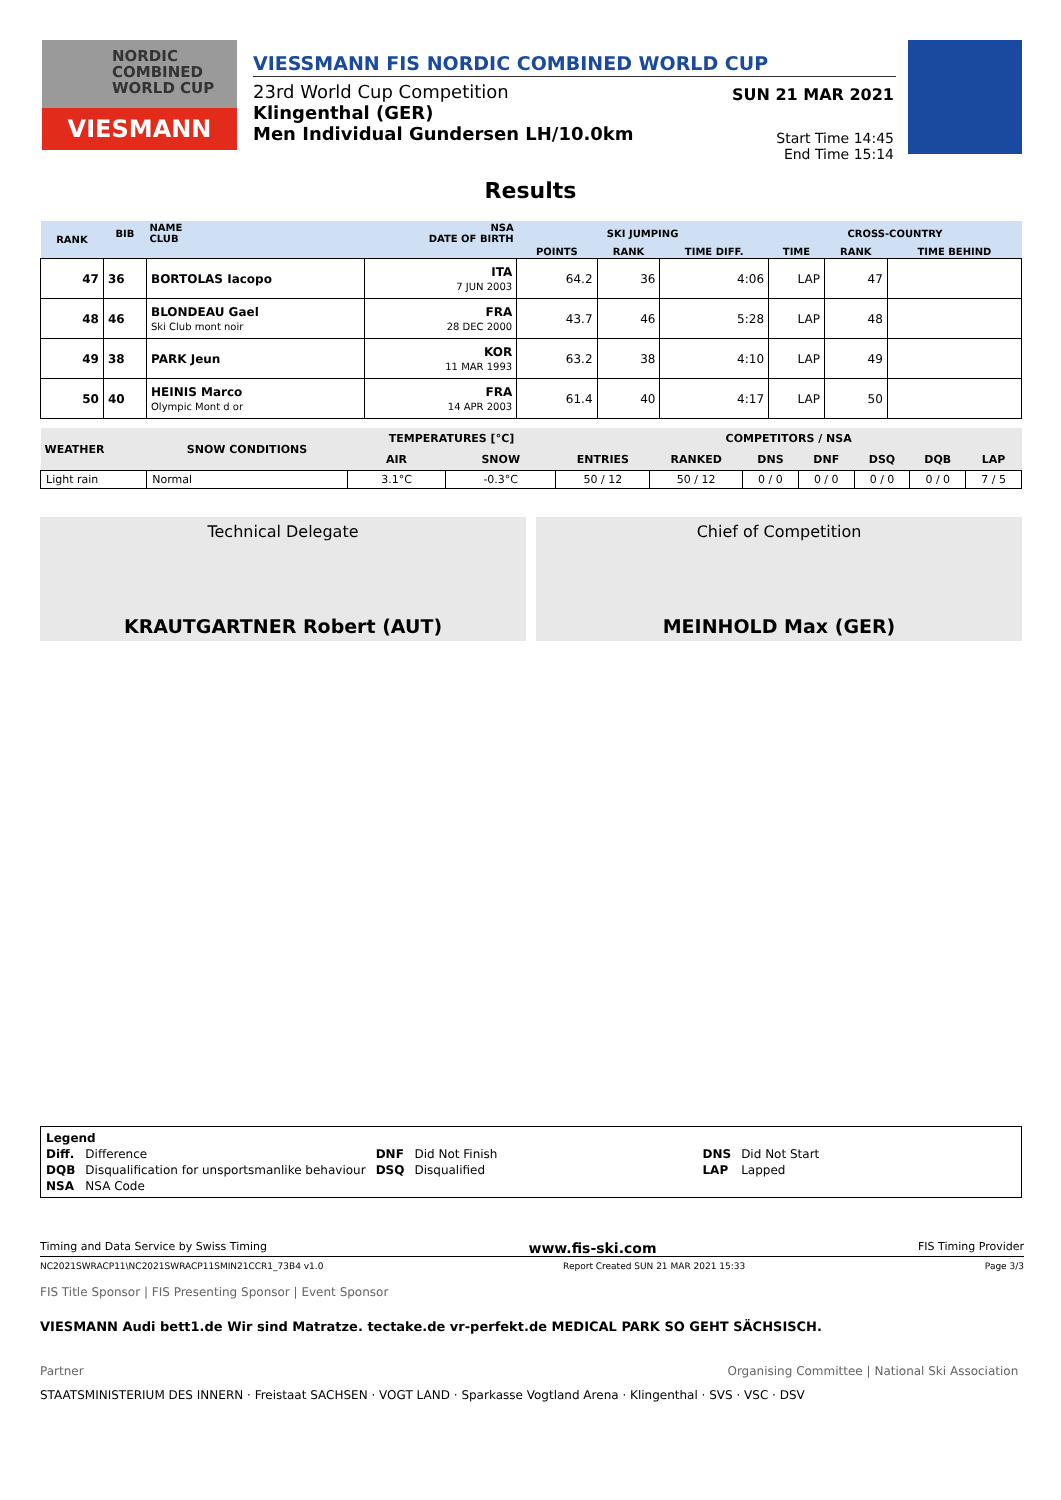NORDIC
COMBINED
WORLD CUP
VIESMANN
VIESSMANN FIS NORDIC COMBINED WORLD CUP
23rd World Cup Competition
Klingenthal (GER)
Men Individual Gundersen LH/10.0km
SUN 21 MAR 2021
Start Time 14:45
End Time 15:14
Results
| RANK | BIB | NAME CLUB | NSA DATE OF BIRTH | SKI JUMPING | | | CROSS-COUNTRY | | |
| --- | --- | --- | --- | --- | --- | --- | --- | --- | --- |
| | | | | POINTS | RANK | TIME DIFF. | TIME | RANK | TIME BEHIND |
| 47 | 36 | BORTOLAS Iacopo | ITA 7 JUN 2003 | 64.2 | 36 | 4:06 | LAP | 47 | |
| 48 | 46 | BLONDEAU Gael Ski Club mont noir | FRA 28 DEC 2000 | 43.7 | 46 | 5:28 | LAP | 48 | |
| 49 | 38 | PARK Jeun | KOR 11 MAR 1993 | 63.2 | 38 | 4:10 | LAP | 49 | |
| 50 | 40 | HEINIS Marco Olympic Mont d or | FRA 14 APR 2003 | 61.4 | 40 | 4:17 | LAP | 50 | |
| WEATHER | SNOW CONDITIONS | TEMPERATURES [°C] | | COMPETITORS / NSA | | | | | | |
| --- | --- | --- | --- | --- | --- | --- | --- | --- | --- | --- |
| | | AIR | SNOW | ENTRIES | RANKED | DNS | DNF | DSQ | DQB | LAP |
| Light rain | Normal | 3.1°C | -0.3°C | 50 / 12 | 50 / 12 | 0 / 0 | 0 / 0 | 0 / 0 | 0 / 0 | 7 / 5 |
Technical Delegate
KRAUTGARTNER Robert (AUT)
Chief of Competition
MEINHOLD Max (GER)
| Legend | | | | | |
| Diff. | Difference | DNF | Did Not Finish | DNS | Did Not Start |
| DQB | Disqualification for unsportsmanlike behaviour | DSQ | Disqualified | LAP | Lapped |
| NSA | NSA Code | | | | |
Timing and Data Service by Swiss Timing www.fis-ski.com FIS Timing Provider
NC2021SWRACP11\NC2021SWRACP11SMIN21CCR1_73B4 v1.0 Report Created SUN 21 MAR 2021 15:33 Page 3/3
FIS Title Sponsor | FIS Presenting Sponsor | Event Sponsor
VIESMANN Audi bett1.de Wir sind Matratze. tectake.de vr-perfekt.de MEDICAL PARK SO GEHT SÄCHSISCH.
Partner Organising Committee | National Ski Association
STAATSMINISTERIUM DES INNERN · Freistaat SACHSEN · VOGT LAND · Sparkasse Vogtland Arena · Klingenthal · SVS · VSC · DSV